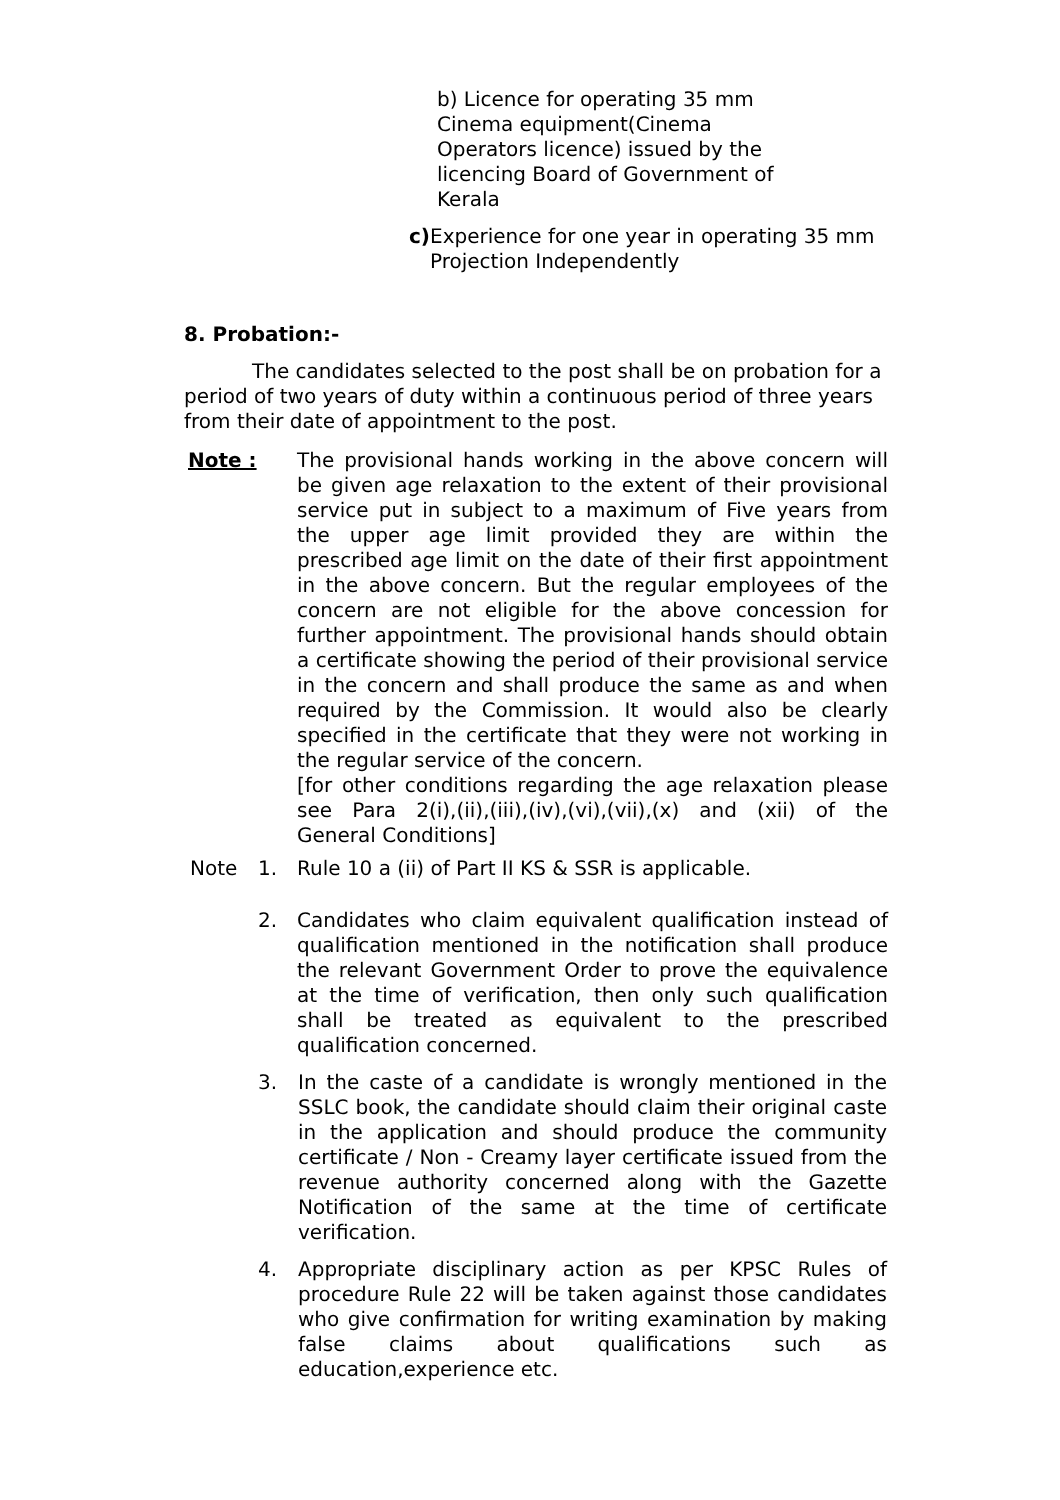b) Licence for operating 35 mm Cinema equipment(Cinema Operators licence) issued by the licencing Board of Government of Kerala
c) Experience for one year in operating 35 mm Projection Independently
8. Probation:-
The candidates selected to the post shall be on probation for a period of two years of duty within a continuous period of three years from their date of appointment to the post.
Note : The provisional hands working in the above concern will be given age relaxation to the extent of their provisional service put in subject to a maximum of Five years from the upper age limit provided they are within the prescribed age limit on the date of their first appointment in the above concern. But the regular employees of the concern are not eligible for the above concession for further appointment. The provisional hands should obtain a certificate showing the period of their provisional service in the concern and shall produce the same as and when required by the Commission. It would also be clearly specified in the certificate that they were not working in the regular service of the concern.
[for other conditions regarding the age relaxation please see Para 2(i),(ii),(iii),(iv),(vi),(vii),(x) and (xii) of the General Conditions]
Note 1. Rule 10 a (ii) of Part II KS & SSR is applicable.
2. Candidates who claim equivalent qualification instead of qualification mentioned in the notification shall produce the relevant Government Order to prove the equivalence at the time of verification, then only such qualification shall be treated as equivalent to the prescribed qualification concerned.
3. In the caste of a candidate is wrongly mentioned in the SSLC book, the candidate should claim their original caste in the application and should produce the community certificate / Non - Creamy layer certificate issued from the revenue authority concerned along with the Gazette Notification of the same at the time of certificate verification.
4. Appropriate disciplinary action as per KPSC Rules of procedure Rule 22 will be taken against those candidates who give confirmation for writing examination by making false claims about qualifications such as education,experience etc.